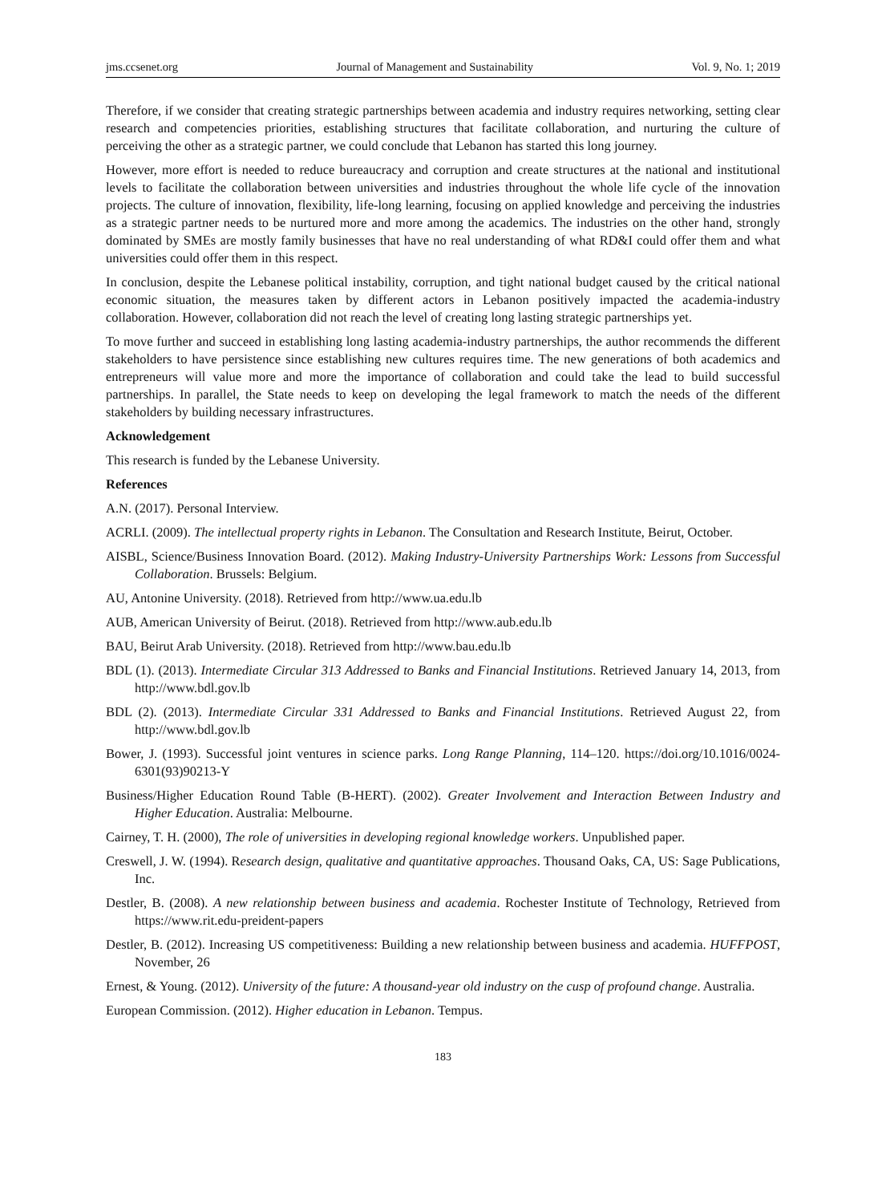jms.ccsenet.org Journal of Management and Sustainability Vol. 9, No. 1; 2019
Therefore, if we consider that creating strategic partnerships between academia and industry requires networking, setting clear research and competencies priorities, establishing structures that facilitate collaboration, and nurturing the culture of perceiving the other as a strategic partner, we could conclude that Lebanon has started this long journey.
However, more effort is needed to reduce bureaucracy and corruption and create structures at the national and institutional levels to facilitate the collaboration between universities and industries throughout the whole life cycle of the innovation projects. The culture of innovation, flexibility, life-long learning, focusing on applied knowledge and perceiving the industries as a strategic partner needs to be nurtured more and more among the academics. The industries on the other hand, strongly dominated by SMEs are mostly family businesses that have no real understanding of what RD&I could offer them and what universities could offer them in this respect.
In conclusion, despite the Lebanese political instability, corruption, and tight national budget caused by the critical national economic situation, the measures taken by different actors in Lebanon positively impacted the academia-industry collaboration. However, collaboration did not reach the level of creating long lasting strategic partnerships yet.
To move further and succeed in establishing long lasting academia-industry partnerships, the author recommends the different stakeholders to have persistence since establishing new cultures requires time. The new generations of both academics and entrepreneurs will value more and more the importance of collaboration and could take the lead to build successful partnerships. In parallel, the State needs to keep on developing the legal framework to match the needs of the different stakeholders by building necessary infrastructures.
Acknowledgement
This research is funded by the Lebanese University.
References
A.N. (2017). Personal Interview.
ACRLI. (2009). The intellectual property rights in Lebanon. The Consultation and Research Institute, Beirut, October.
AISBL, Science/Business Innovation Board. (2012). Making Industry-University Partnerships Work: Lessons from Successful Collaboration. Brussels: Belgium.
AU, Antonine University. (2018). Retrieved from http://www.ua.edu.lb
AUB, American University of Beirut. (2018). Retrieved from http://www.aub.edu.lb
BAU, Beirut Arab University. (2018). Retrieved from http://www.bau.edu.lb
BDL (1). (2013). Intermediate Circular 313 Addressed to Banks and Financial Institutions. Retrieved January 14, 2013, from http://www.bdl.gov.lb
BDL (2). (2013). Intermediate Circular 331 Addressed to Banks and Financial Institutions. Retrieved August 22, from http://www.bdl.gov.lb
Bower, J. (1993). Successful joint ventures in science parks. Long Range Planning, 114–120. https://doi.org/10.1016/0024-6301(93)90213-Y
Business/Higher Education Round Table (B-HERT). (2002). Greater Involvement and Interaction Between Industry and Higher Education. Australia: Melbourne.
Cairney, T. H. (2000), The role of universities in developing regional knowledge workers. Unpublished paper.
Creswell, J. W. (1994). Research design, qualitative and quantitative approaches. Thousand Oaks, CA, US: Sage Publications, Inc.
Destler, B. (2008). A new relationship between business and academia. Rochester Institute of Technology, Retrieved from https://www.rit.edu-preident-papers
Destler, B. (2012). Increasing US competitiveness: Building a new relationship between business and academia. HUFFPOST, November, 26
Ernest, & Young. (2012). University of the future: A thousand-year old industry on the cusp of profound change. Australia.
European Commission. (2012). Higher education in Lebanon. Tempus.
183